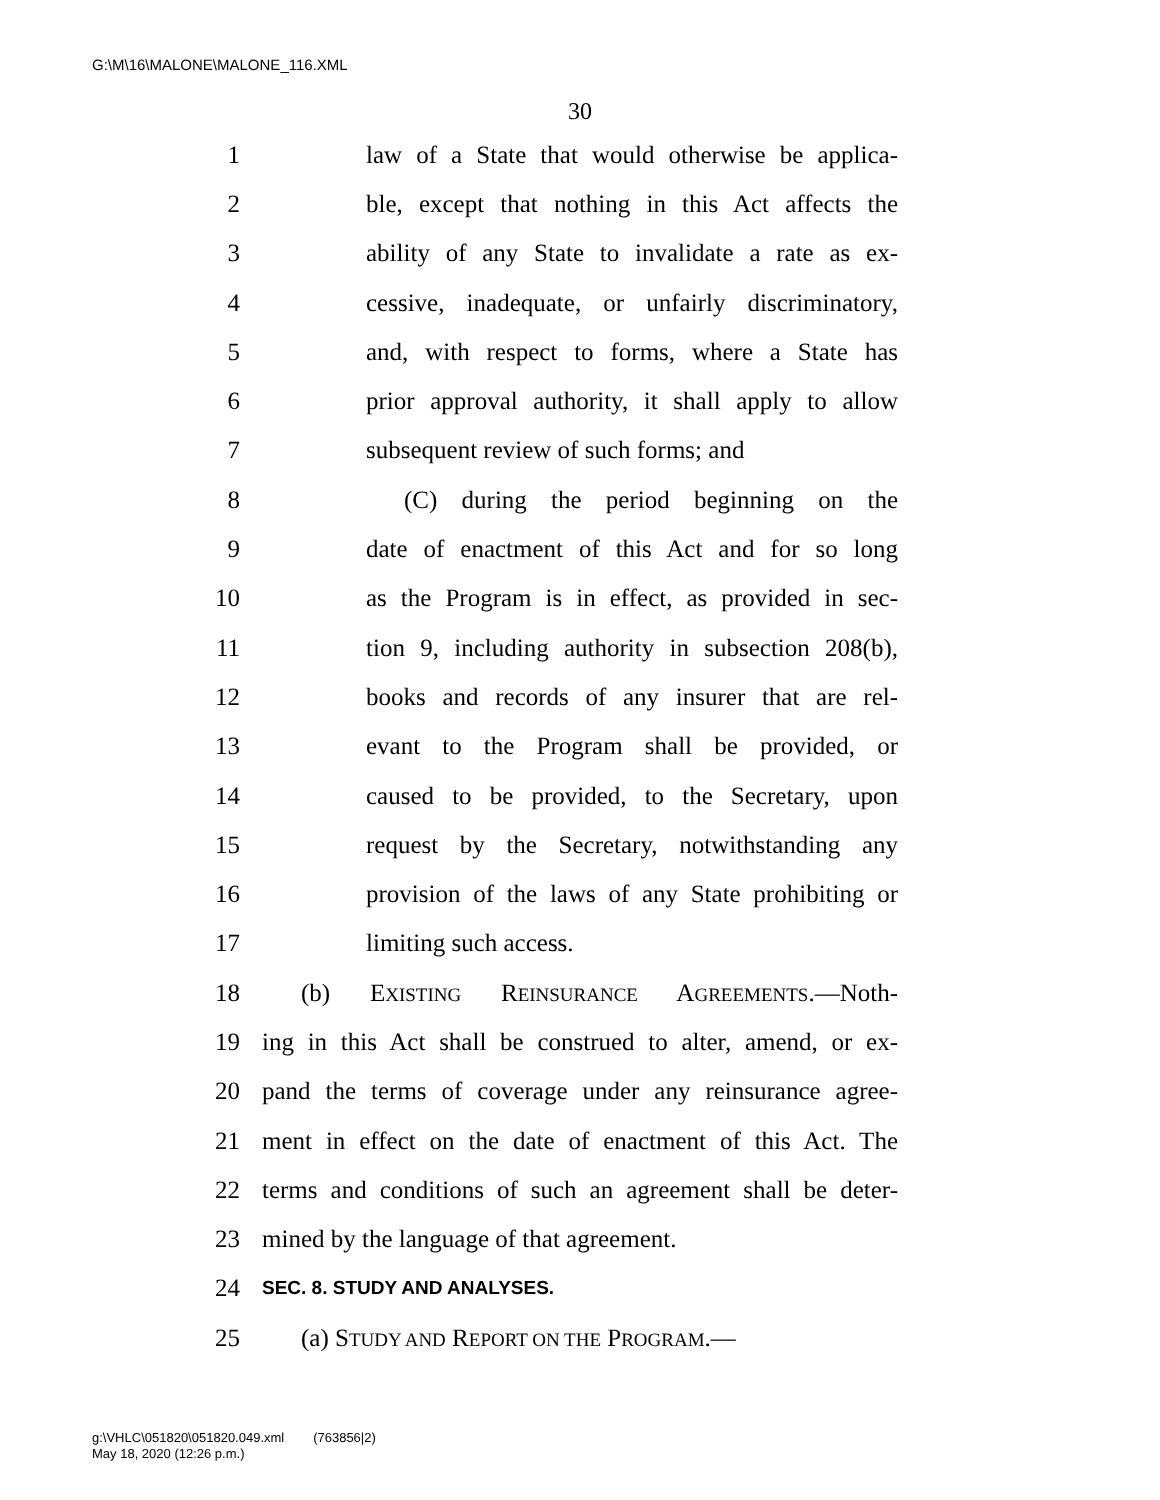G:\M\16\MALONE\MALONE_116.XML
30
1 law of a State that would otherwise be applica-
2 ble, except that nothing in this Act affects the
3 ability of any State to invalidate a rate as ex-
4 cessive, inadequate, or unfairly discriminatory,
5 and, with respect to forms, where a State has
6 prior approval authority, it shall apply to allow
7 subsequent review of such forms; and
8 (C) during the period beginning on the
9 date of enactment of this Act and for so long
10 as the Program is in effect, as provided in sec-
11 tion 9, including authority in subsection 208(b),
12 books and records of any insurer that are rel-
13 evant to the Program shall be provided, or
14 caused to be provided, to the Secretary, upon
15 request by the Secretary, notwithstanding any
16 provision of the laws of any State prohibiting or
17 limiting such access.
18 (b) EXISTING REINSURANCE AGREEMENTS.—Noth-
19 ing in this Act shall be construed to alter, amend, or ex-
20 pand the terms of coverage under any reinsurance agree-
21 ment in effect on the date of enactment of this Act. The
22 terms and conditions of such an agreement shall be deter-
23 mined by the language of that agreement.
24 SEC. 8. STUDY AND ANALYSES.
25 (a) STUDY AND REPORT ON THE PROGRAM.—
g:\VHLC\051820\051820.049.xml (763856|2)
May 18, 2020 (12:26 p.m.)